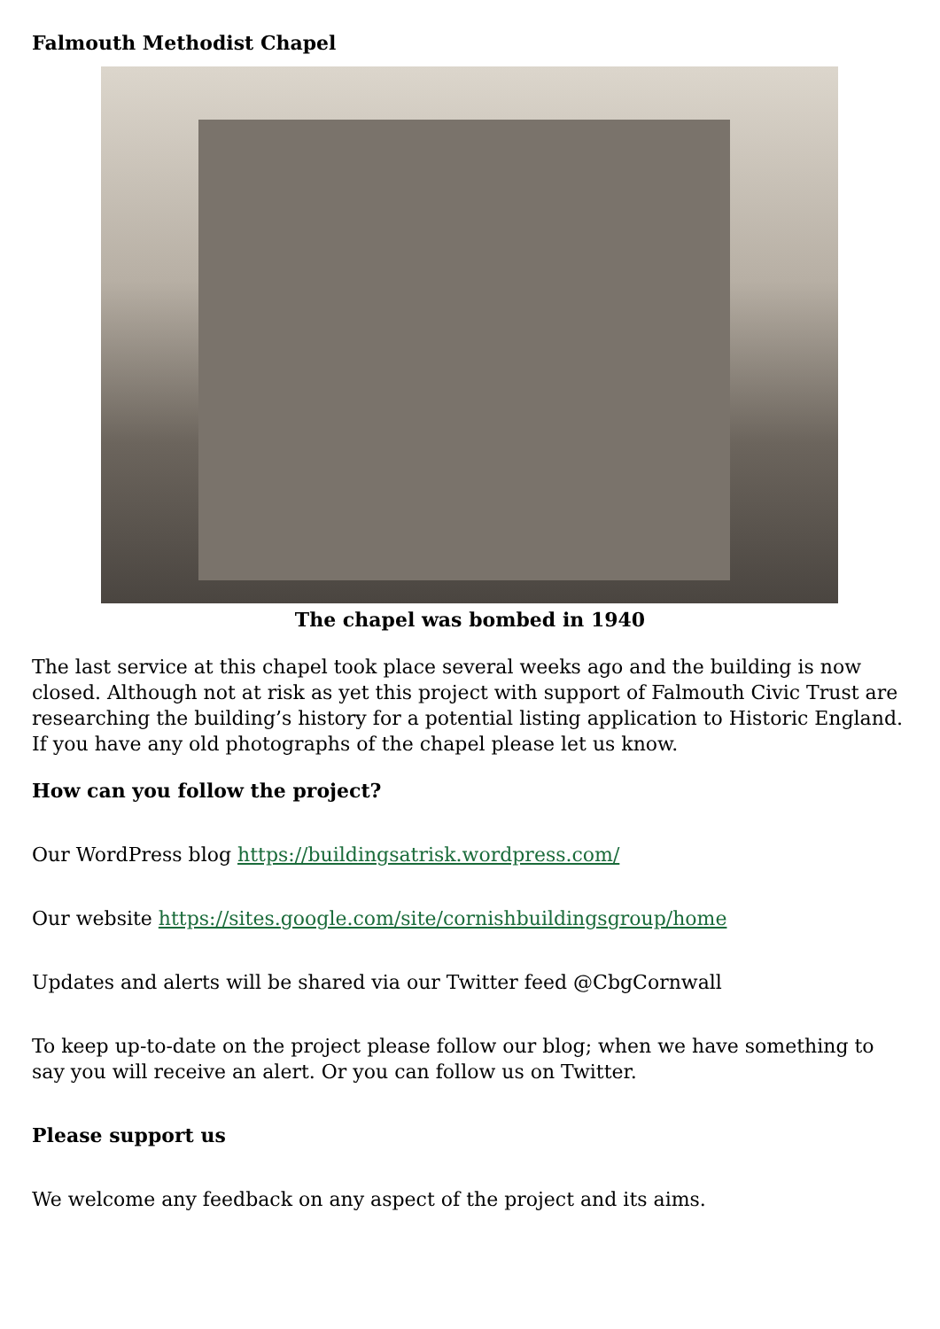Falmouth Methodist Chapel
The chapel was bombed in 1940
The last service at this chapel took place several weeks ago and the building is now closed. Although not at risk as yet this project with support of Falmouth Civic Trust are researching the building’s history for a potential listing application to Historic England. If you have any old photographs of the chapel please let us know.
How can you follow the project?
Our WordPress blog https://buildingsatrisk.wordpress.com/
Our website https://sites.google.com/site/cornishbuildingsgroup/home
Updates and alerts will be shared via our Twitter feed @CbgCornwall
To keep up-to-date on the project please follow our blog; when we have something to say you will receive an alert. Or you can follow us on Twitter.
Please support us
We welcome any feedback on any aspect of the project and its aims.